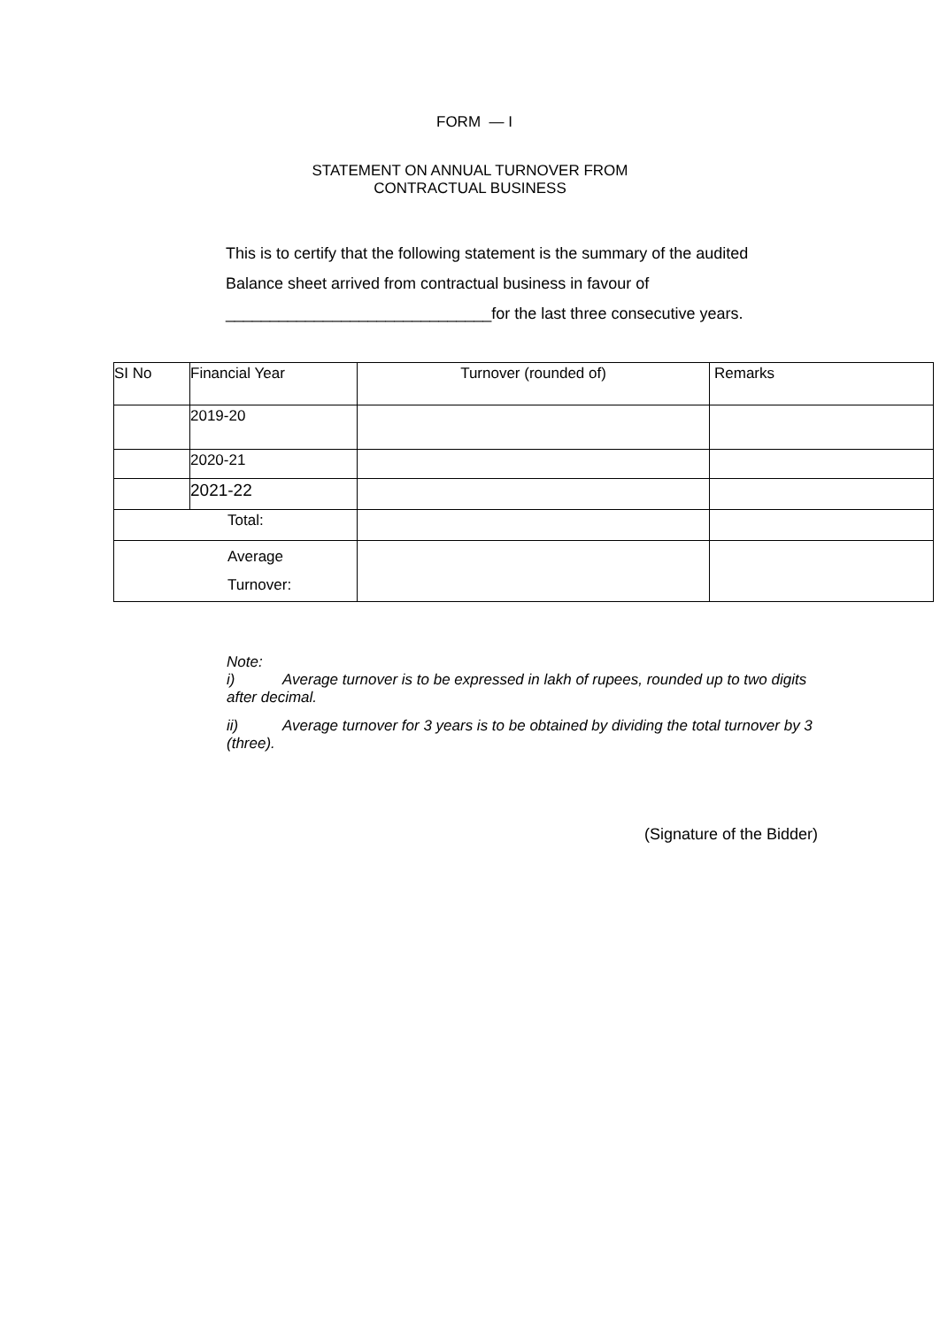FORM — I
STATEMENT ON ANNUAL TURNOVER FROM
CONTRACTUAL BUSINESS
This is to certify that the following statement is the summary of the audited
Balance sheet arrived from contractual business in favour of
______________________________for the last three consecutive years.
| SI No | Financial Year | Turnover (rounded of) | Remarks |
| | 2019-20 | | |
| | 2020-21 | | |
| | 2021-22 | | |
| Total: | | | |
| Average Turnover: | | | |
Note:
i) Average turnover is to be expressed in lakh of rupees, rounded up to two digits after decimal.
ii) Average turnover for 3 years is to be obtained by dividing the total turnover by 3 (three).
(Signature of the Bidder)